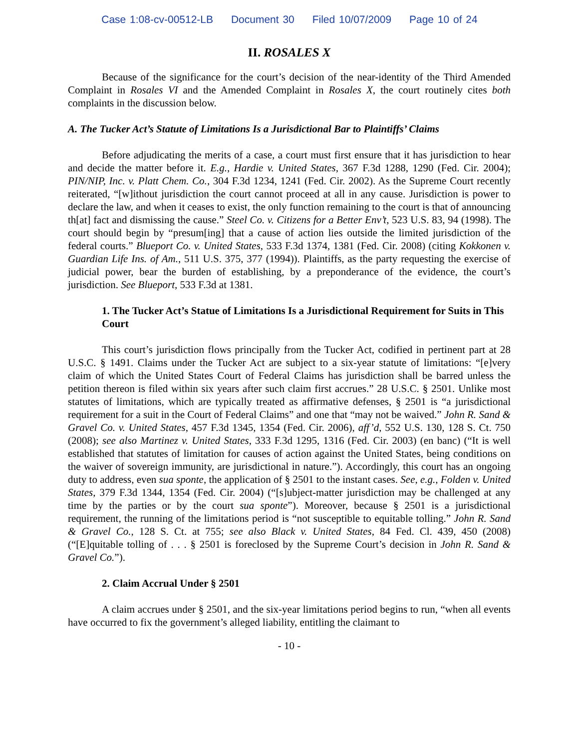Case 1:08-cv-00512-LB Document 30 Filed 10/07/2009 Page 10 of 24
II. ROSALES X
Because of the significance for the court’s decision of the near-identity of the Third Amended Complaint in Rosales VI and the Amended Complaint in Rosales X, the court routinely cites both complaints in the discussion below.
A. The Tucker Act’s Statute of Limitations Is a Jurisdictional Bar to Plaintiffs’ Claims
Before adjudicating the merits of a case, a court must first ensure that it has jurisdiction to hear and decide the matter before it. E.g., Hardie v. United States, 367 F.3d 1288, 1290 (Fed. Cir. 2004); PIN/NIP, Inc. v. Platt Chem. Co., 304 F.3d 1234, 1241 (Fed. Cir. 2002). As the Supreme Court recently reiterated, “[w]ithout jurisdiction the court cannot proceed at all in any cause. Jurisdiction is power to declare the law, and when it ceases to exist, the only function remaining to the court is that of announcing th[at] fact and dismissing the cause.” Steel Co. v. Citizens for a Better Env’t, 523 U.S. 83, 94 (1998). The court should begin by “presum[ing] that a cause of action lies outside the limited jurisdiction of the federal courts.” Blueport Co. v. United States, 533 F.3d 1374, 1381 (Fed. Cir. 2008) (citing Kokkonen v. Guardian Life Ins. of Am., 511 U.S. 375, 377 (1994)). Plaintiffs, as the party requesting the exercise of judicial power, bear the burden of establishing, by a preponderance of the evidence, the court’s jurisdiction. See Blueport, 533 F.3d at 1381.
1. The Tucker Act’s Statue of Limitations Is a Jurisdictional Requirement for Suits in This Court
This court’s jurisdiction flows principally from the Tucker Act, codified in pertinent part at 28 U.S.C. § 1491. Claims under the Tucker Act are subject to a six-year statute of limitations: “[e]very claim of which the United States Court of Federal Claims has jurisdiction shall be barred unless the petition thereon is filed within six years after such claim first accrues.” 28 U.S.C. § 2501. Unlike most statutes of limitations, which are typically treated as affirmative defenses, § 2501 is “a jurisdictional requirement for a suit in the Court of Federal Claims” and one that “may not be waived.” John R. Sand & Gravel Co. v. United States, 457 F.3d 1345, 1354 (Fed. Cir. 2006), aff’d, 552 U.S. 130, 128 S. Ct. 750 (2008); see also Martinez v. United States, 333 F.3d 1295, 1316 (Fed. Cir. 2003) (en banc) (“It is well established that statutes of limitation for causes of action against the United States, being conditions on the waiver of sovereign immunity, are jurisdictional in nature.”). Accordingly, this court has an ongoing duty to address, even sua sponte, the application of § 2501 to the instant cases. See, e.g., Folden v. United States, 379 F.3d 1344, 1354 (Fed. Cir. 2004) (“[s]ubject-matter jurisdiction may be challenged at any time by the parties or by the court sua sponte”). Moreover, because § 2501 is a jurisdictional requirement, the running of the limitations period is “not susceptible to equitable tolling.” John R. Sand & Gravel Co., 128 S. Ct. at 755; see also Black v. United States, 84 Fed. Cl. 439, 450 (2008) (“[E]quitable tolling of . . . § 2501 is foreclosed by the Supreme Court’s decision in John R. Sand & Gravel Co.”).
2. Claim Accrual Under § 2501
A claim accrues under § 2501, and the six-year limitations period begins to run, “when all events have occurred to fix the government’s alleged liability, entitling the claimant to
- 10 -